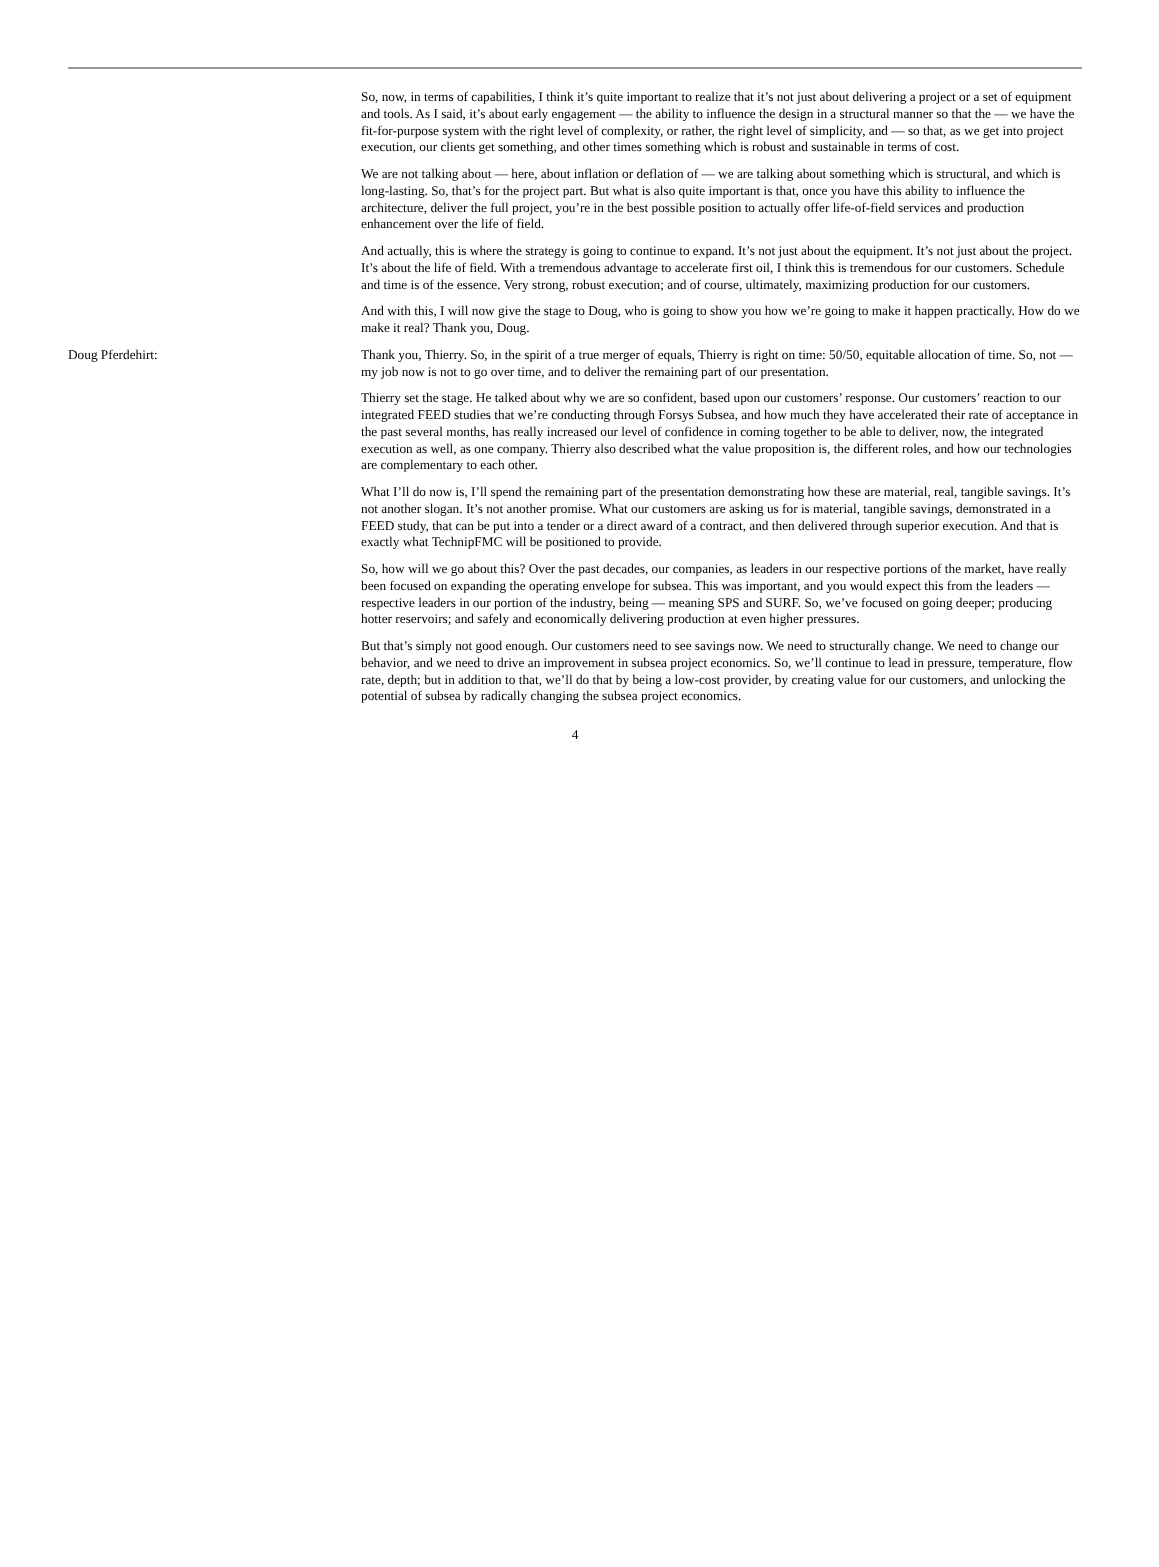So, now, in terms of capabilities, I think it’s quite important to realize that it’s not just about delivering a project or a set of equipment and tools. As I said, it’s about early engagement — the ability to influence the design in a structural manner so that the — we have the fit-for-purpose system with the right level of complexity, or rather, the right level of simplicity, and — so that, as we get into project execution, our clients get something, and other times something which is robust and sustainable in terms of cost.
We are not talking about — here, about inflation or deflation of — we are talking about something which is structural, and which is long-lasting. So, that’s for the project part. But what is also quite important is that, once you have this ability to influence the architecture, deliver the full project, you’re in the best possible position to actually offer life-of-field services and production enhancement over the life of field.
And actually, this is where the strategy is going to continue to expand. It’s not just about the equipment. It’s not just about the project. It’s about the life of field. With a tremendous advantage to accelerate first oil, I think this is tremendous for our customers. Schedule and time is of the essence. Very strong, robust execution; and of course, ultimately, maximizing production for our customers.
And with this, I will now give the stage to Doug, who is going to show you how we’re going to make it happen practically. How do we make it real? Thank you, Doug.
Doug Pferdehirt: Thank you, Thierry. So, in the spirit of a true merger of equals, Thierry is right on time: 50/50, equitable allocation of time. So, not — my job now is not to go over time, and to deliver the remaining part of our presentation.
Thierry set the stage. He talked about why we are so confident, based upon our customers’ response. Our customers’ reaction to our integrated FEED studies that we’re conducting through Forsys Subsea, and how much they have accelerated their rate of acceptance in the past several months, has really increased our level of confidence in coming together to be able to deliver, now, the integrated execution as well, as one company. Thierry also described what the value proposition is, the different roles, and how our technologies are complementary to each other.
What I’ll do now is, I’ll spend the remaining part of the presentation demonstrating how these are material, real, tangible savings. It’s not another slogan. It’s not another promise. What our customers are asking us for is material, tangible savings, demonstrated in a FEED study, that can be put into a tender or a direct award of a contract, and then delivered through superior execution. And that is exactly what TechnipFMC will be positioned to provide.
So, how will we go about this? Over the past decades, our companies, as leaders in our respective portions of the market, have really been focused on expanding the operating envelope for subsea. This was important, and you would expect this from the leaders — respective leaders in our portion of the industry, being — meaning SPS and SURF. So, we’ve focused on going deeper; producing hotter reservoirs; and safely and economically delivering production at even higher pressures.
But that’s simply not good enough. Our customers need to see savings now. We need to structurally change. We need to change our behavior, and we need to drive an improvement in subsea project economics. So, we’ll continue to lead in pressure, temperature, flow rate, depth; but in addition to that, we’ll do that by being a low-cost provider, by creating value for our customers, and unlocking the potential of subsea by radically changing the subsea project economics.
4